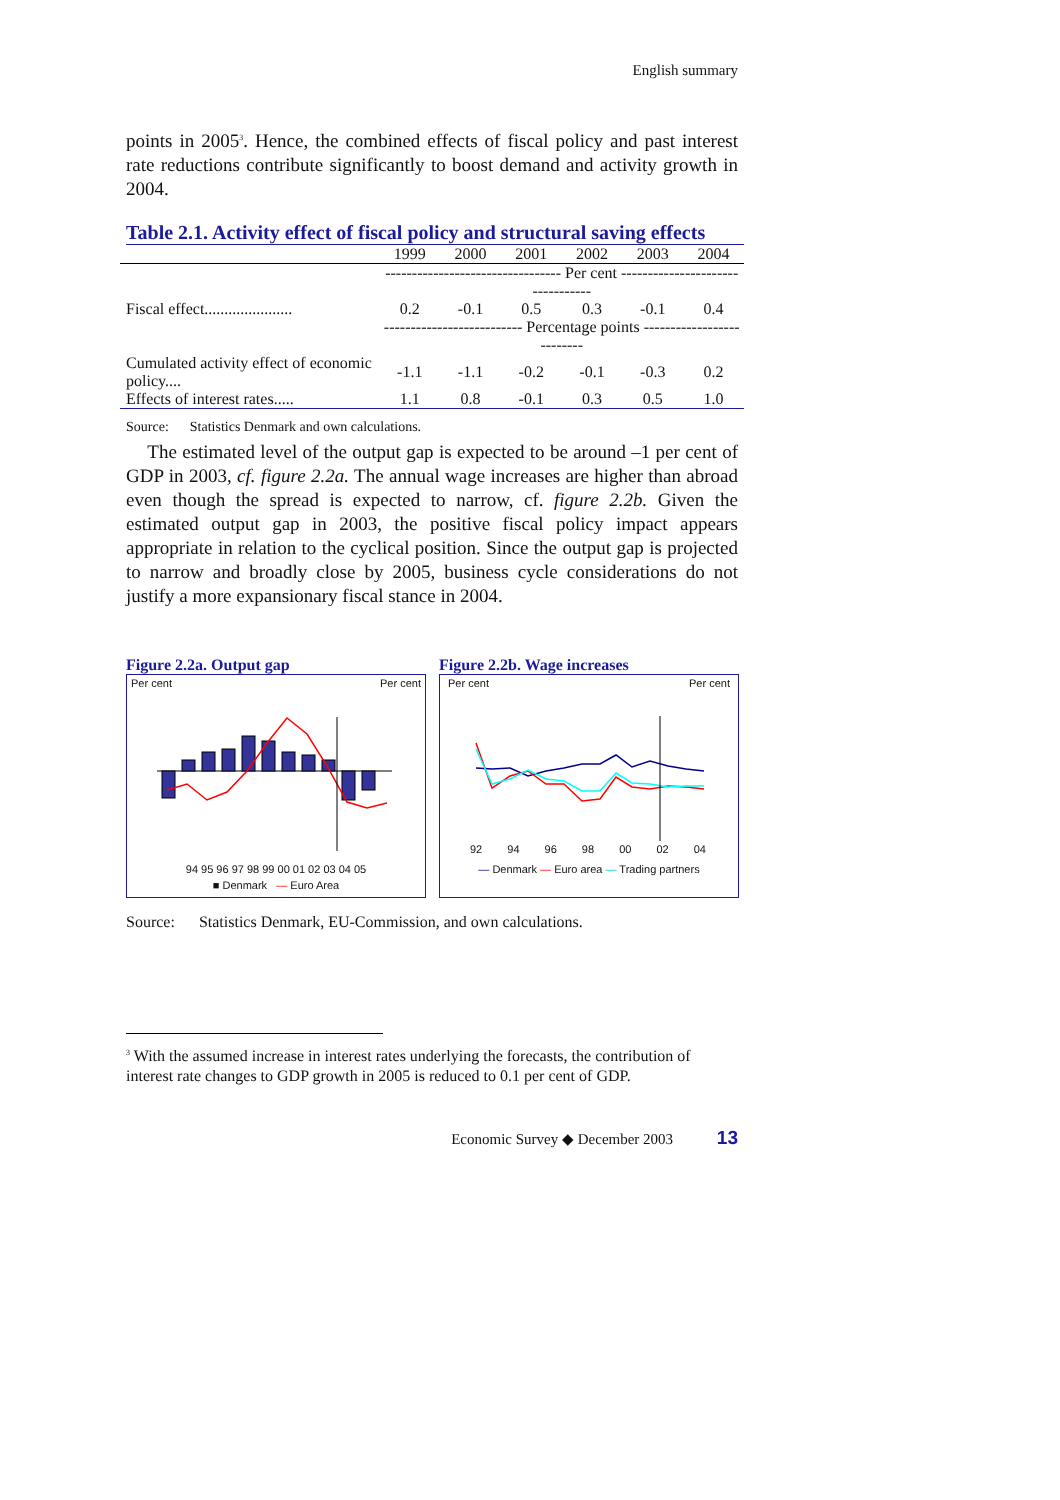English summary
points in 2005<sup>3</sup>. Hence, the combined effects of fiscal policy and past interest rate reductions contribute significantly to boost demand and activity growth in 2004.
Table 2.1. Activity effect of fiscal policy and structural saving effects
| | 1999 | 2000 | 2001 | 2002 | 2003 | 2004 |
| --- | --- | --- | --- | --- | --- | --- |
| | --------------------------------- Per cent --------------------------------- | | | | | |
| Fiscal effect...................... | 0.2 | -0.1 | 0.5 | 0.3 | -0.1 | 0.4 |
| | -------------------------- Percentage points -------------------------- | | | | | |
| Cumulated activity effect of economic policy.... | -1.1 | -1.1 | -0.2 | -0.1 | -0.3 | 0.2 |
| Effects of interest rates..... | 1.1 | 0.8 | -0.1 | 0.3 | 0.5 | 1.0 |
Source: Statistics Denmark and own calculations.
The estimated level of the output gap is expected to be around –1 per cent of GDP in 2003, cf. figure 2.2a. The annual wage increases are higher than abroad even though the spread is expected to narrow, cf. figure 2.2b. Given the estimated output gap in 2003, the positive fiscal policy impact appears appropriate in relation to the cyclical position. Since the output gap is projected to narrow and broadly close by 2005, business cycle considerations do not justify a more expansionary fiscal stance in 2004.
Figure 2.2a. Output gap
Per cent Per cent
94 95 96 97 98 99 00 01 02 03 04 05
■ Denmark — Euro Area
Figure 2.2b. Wage increases
Per cent Per cent
92 94 96 98 00 02 04
— Denmark — Euro area — Trading partners
Source: Statistics Denmark, EU-Commission, and own calculations.
<sup>3</sup> With the assumed increase in interest rates underlying the forecasts, the contribution of interest rate changes to GDP growth in 2005 is reduced to 0.1 per cent of GDP.
Economic Survey ◆ December 2003 13